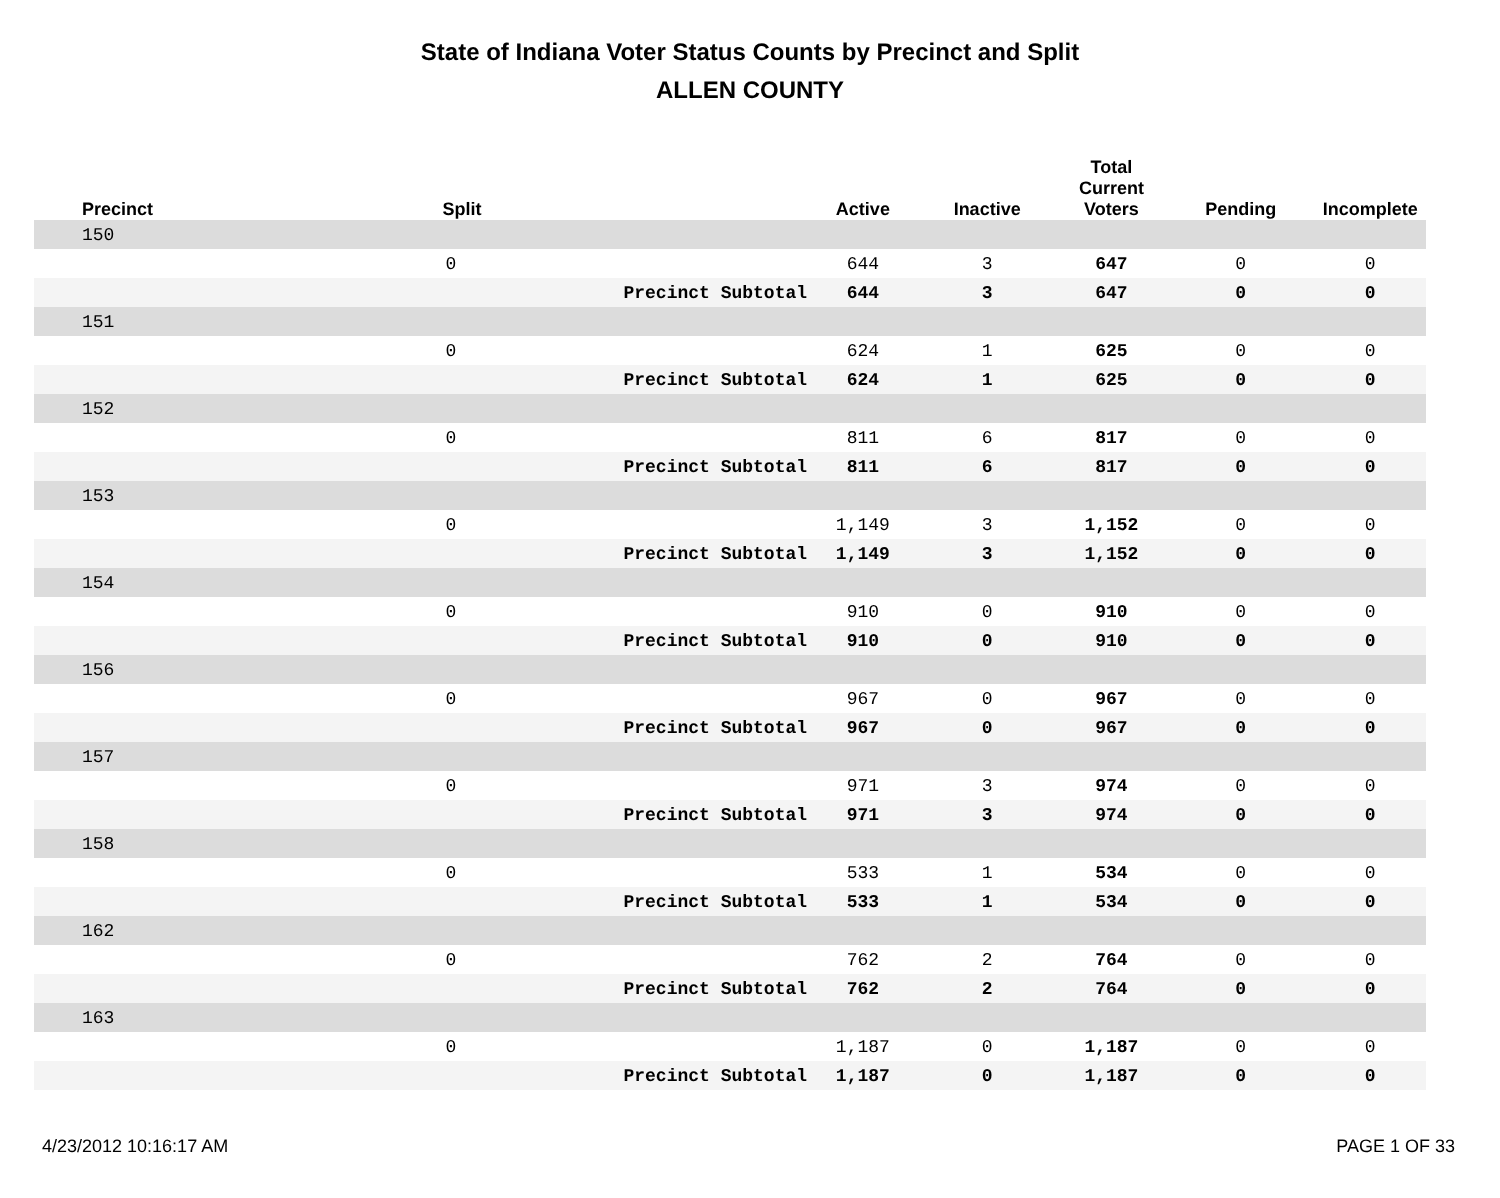State of Indiana Voter Status Counts by Precinct and Split
ALLEN COUNTY
| Precinct | Split | | Active | Inactive | Total Current Voters | Pending | Incomplete |
| --- | --- | --- | --- | --- | --- | --- | --- |
| 150 | | | | | | | |
| | 0 | | 644 | 3 | 647 | 0 | 0 |
| | | Precinct Subtotal | 644 | 3 | 647 | 0 | 0 |
| 151 | | | | | | | |
| | 0 | | 624 | 1 | 625 | 0 | 0 |
| | | Precinct Subtotal | 624 | 1 | 625 | 0 | 0 |
| 152 | | | | | | | |
| | 0 | | 811 | 6 | 817 | 0 | 0 |
| | | Precinct Subtotal | 811 | 6 | 817 | 0 | 0 |
| 153 | | | | | | | |
| | 0 | | 1,149 | 3 | 1,152 | 0 | 0 |
| | | Precinct Subtotal | 1,149 | 3 | 1,152 | 0 | 0 |
| 154 | | | | | | | |
| | 0 | | 910 | 0 | 910 | 0 | 0 |
| | | Precinct Subtotal | 910 | 0 | 910 | 0 | 0 |
| 156 | | | | | | | |
| | 0 | | 967 | 0 | 967 | 0 | 0 |
| | | Precinct Subtotal | 967 | 0 | 967 | 0 | 0 |
| 157 | | | | | | | |
| | 0 | | 971 | 3 | 974 | 0 | 0 |
| | | Precinct Subtotal | 971 | 3 | 974 | 0 | 0 |
| 158 | | | | | | | |
| | 0 | | 533 | 1 | 534 | 0 | 0 |
| | | Precinct Subtotal | 533 | 1 | 534 | 0 | 0 |
| 162 | | | | | | | |
| | 0 | | 762 | 2 | 764 | 0 | 0 |
| | | Precinct Subtotal | 762 | 2 | 764 | 0 | 0 |
| 163 | | | | | | | |
| | 0 | | 1,187 | 0 | 1,187 | 0 | 0 |
| | | Precinct Subtotal | 1,187 | 0 | 1,187 | 0 | 0 |
4/23/2012 10:16:17 AM PAGE 1 OF 33